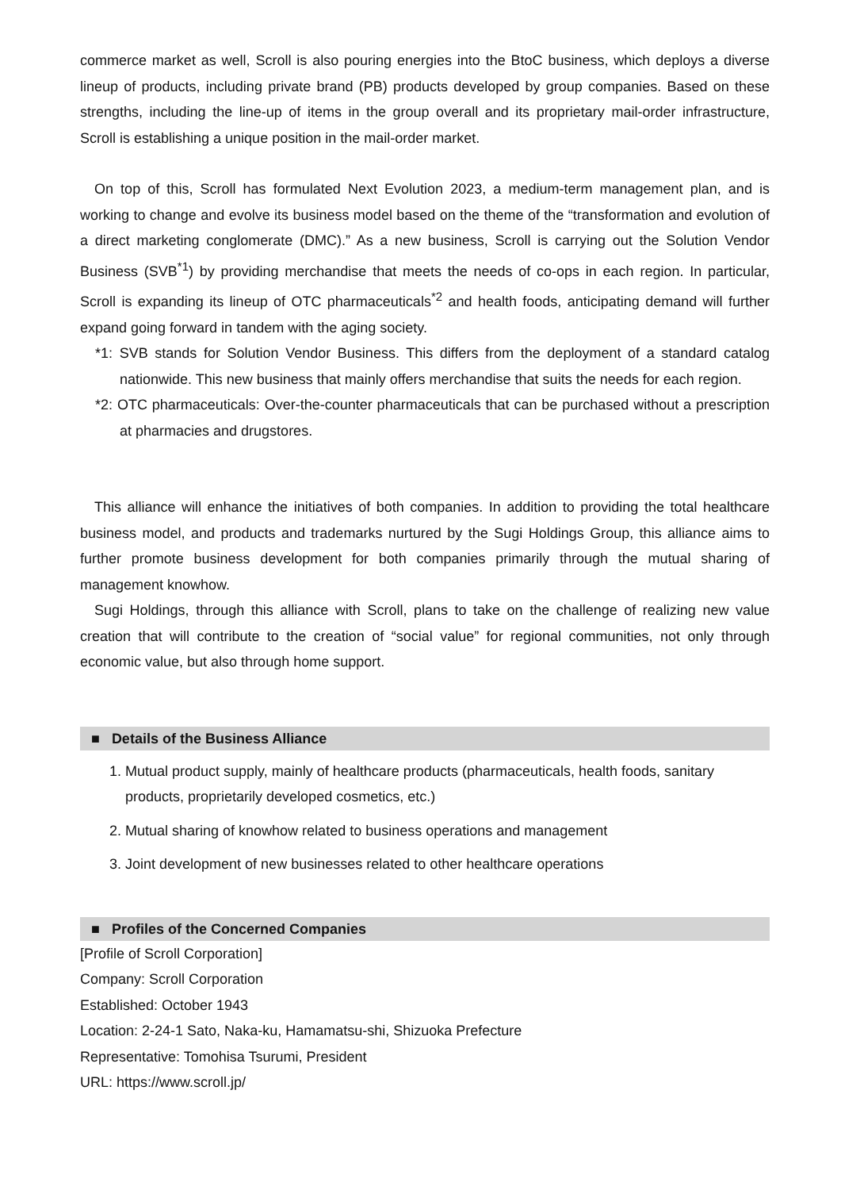commerce market as well, Scroll is also pouring energies into the BtoC business, which deploys a diverse lineup of products, including private brand (PB) products developed by group companies. Based on these strengths, including the line-up of items in the group overall and its proprietary mail-order infrastructure, Scroll is establishing a unique position in the mail-order market.
On top of this, Scroll has formulated Next Evolution 2023, a medium-term management plan, and is working to change and evolve its business model based on the theme of the “transformation and evolution of a direct marketing conglomerate (DMC).” As a new business, Scroll is carrying out the Solution Vendor Business (SVB<sup>*1</sup>) by providing merchandise that meets the needs of co-ops in each region. In particular, Scroll is expanding its lineup of OTC pharmaceuticals<sup>*2</sup> and health foods, anticipating demand will further expand going forward in tandem with the aging society.
*1: SVB stands for Solution Vendor Business. This differs from the deployment of a standard catalog nationwide. This new business that mainly offers merchandise that suits the needs for each region.
*2: OTC pharmaceuticals: Over-the-counter pharmaceuticals that can be purchased without a prescription at pharmacies and drugstores.
This alliance will enhance the initiatives of both companies. In addition to providing the total healthcare business model, and products and trademarks nurtured by the Sugi Holdings Group, this alliance aims to further promote business development for both companies primarily through the mutual sharing of management knowhow.
Sugi Holdings, through this alliance with Scroll, plans to take on the challenge of realizing new value creation that will contribute to the creation of “social value” for regional communities, not only through economic value, but also through home support.
■ Details of the Business Alliance
1. Mutual product supply, mainly of healthcare products (pharmaceuticals, health foods, sanitary products, proprietarily developed cosmetics, etc.)
2. Mutual sharing of knowhow related to business operations and management
3. Joint development of new businesses related to other healthcare operations
■ Profiles of the Concerned Companies
[Profile of Scroll Corporation]
Company: Scroll Corporation
Established: October 1943
Location: 2-24-1 Sato, Naka-ku, Hamamatsu-shi, Shizuoka Prefecture
Representative: Tomohisa Tsurumi, President
URL: https://www.scroll.jp/